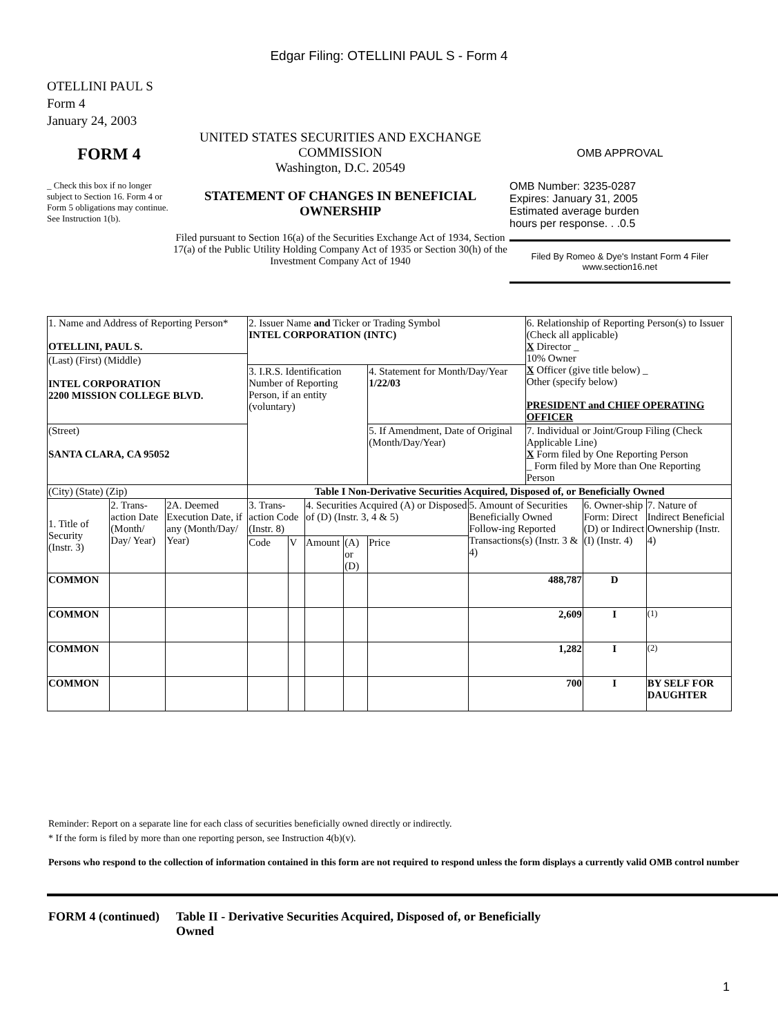Edgar Filing: OTELLINI PAUL S - Form 4
OTELLINI PAUL S
Form 4
January 24, 2003
FORM 4
_ Check this box if no longer subject to Section 16. Form 4 or Form 5 obligations may continue. See Instruction 1(b).
UNITED STATES SECURITIES AND EXCHANGE COMMISSION
Washington, D.C. 20549
STATEMENT OF CHANGES IN BENEFICIAL OWNERSHIP
Filed pursuant to Section 16(a) of the Securities Exchange Act of 1934, Section 17(a) of the Public Utility Holding Company Act of 1935 or Section 30(h) of the Investment Company Act of 1940
OMB APPROVAL
OMB Number: 3235-0287
Expires: January 31, 2005
Estimated average burden
hours per response. . .0.5
Filed By Romeo & Dye's Instant Form 4 Filer
www.section16.net
| 1. Name and Address of Reporting Person* OTELLINI, PAUL S. | | | 2. Issuer Name and Ticker or Trading Symbol INTEL CORPORATION (INTC) | | | | | | 6. Relationship of Reporting Person(s) to Issuer (Check all applicable) X Director _ 10% Owner X Officer (give title below) _ Other (specify below) PRESIDENT and CHIEF OPERATING OFFICER | | |
| (Last) (First) (Middle) INTEL CORPORATION 2200 MISSION COLLEGE BLVD. | | | | | | | | | | | |
| | | | 3. I.R.S. Identification Number of Reporting Person, if an entity (voluntary) | | | | 4. Statement for Month/Day/Year 1/22/03 | | | | |
| (Street) SANTA CLARA, CA 95052 | | | | | | | 5. If Amendment, Date of Original (Month/Day/Year) | | 7. Individual or Joint/Group Filing (Check Applicable Line) X Form filed by One Reporting Person _ Form filed by More than One Reporting Person | | |
| (City) (State) (Zip) | | | Table I Non-Derivative Securities Acquired, Disposed of, or Beneficially Owned | | | | | | | | |
| 1. Title of Security (Instr. 3) | 2. Trans-action Date (Month/ Day/ Year) | 2A. Deemed Execution Date, if any (Month/Day/ Year) | 3. Trans-action Code (Instr. 8) | | 4. Securities Acquired (A) or Disposed of (D) (Instr. 3, 4 & 5) | | | 5. Amount of Securities Beneficially Owned Follow-ing Reported Transactions(s) (Instr. 3 & 4) | | 6. Owner-ship Form: Direct (D) or Indirect (I) (Instr. 4) | 7. Nature of Indirect Beneficial Ownership (Instr. 4) |
| | | | Code | V | Amount | (A) or (D) | Price | | | | |
| COMMON | | | | | | | | 488,787 | | D | |
| COMMON | | | | | | | | 2,609 | | I | <sup>(1)</sup> |
| COMMON | | | | | | | | 1,282 | | I | <sup>(2)</sup> |
| COMMON | | | | | | | | 700 | | I | BY SELF FOR DAUGHTER |
Reminder: Report on a separate line for each class of securities beneficially owned directly or indirectly.
* If the form is filed by more than one reporting person, see Instruction 4(b)(v).
Persons who respond to the collection of information contained in this form are not required to respond unless the form displays a currently valid OMB control number
FORM 4 (continued) Table II - Derivative Securities Acquired, Disposed of, or Beneficially
Owned
1